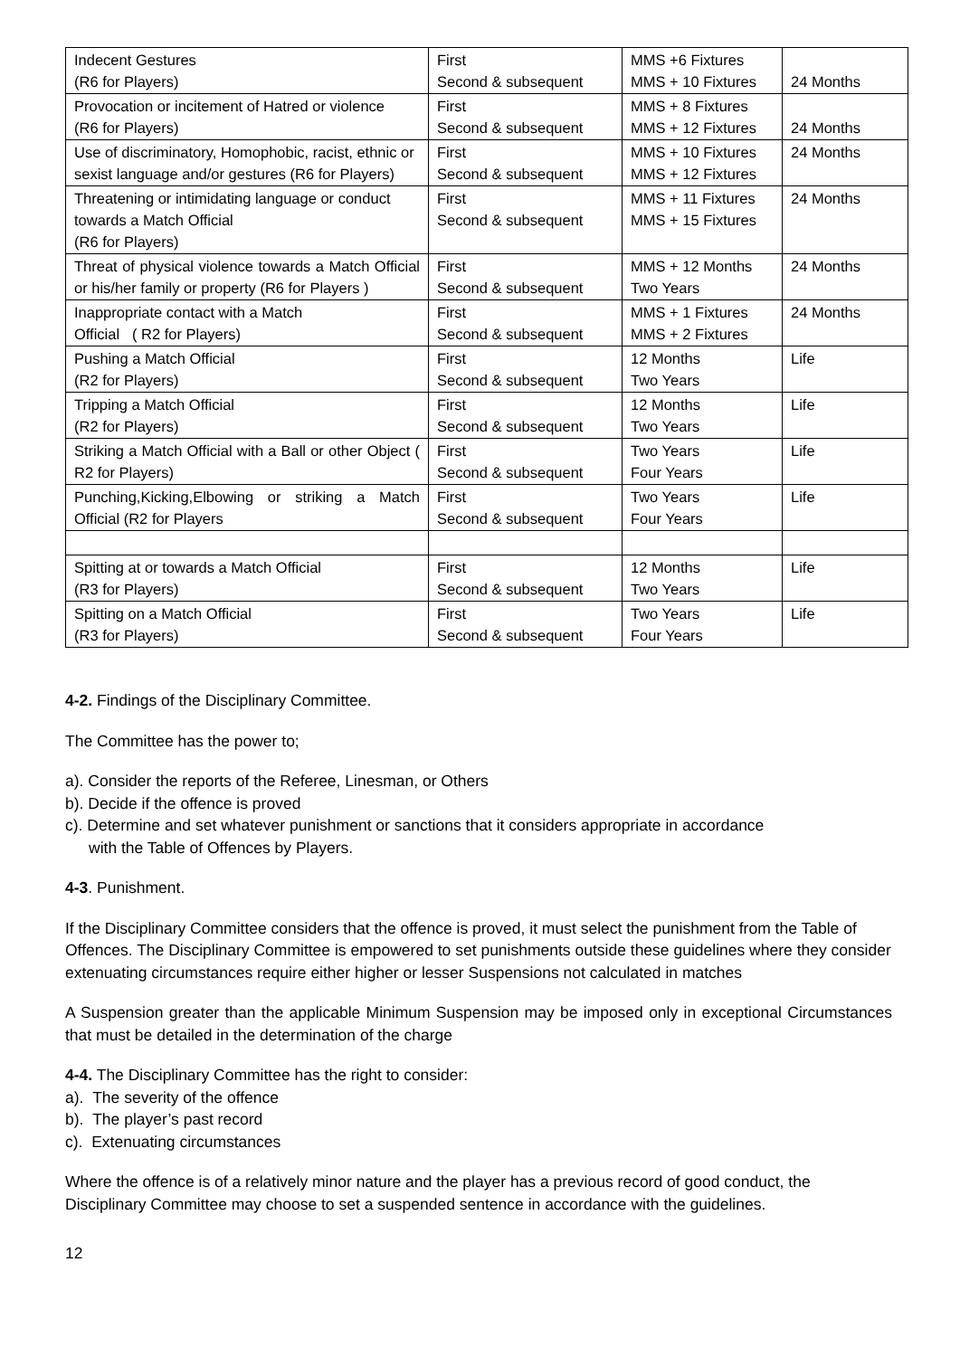| Indecent Gestures (R6 for Players) | First Second & subsequent | MMS +6 Fixtures MMS + 10 Fixtures | 24 Months |
| Provocation or incitement of Hatred or violence (R6 for Players) | First Second & subsequent | MMS + 8 Fixtures MMS + 12 Fixtures | 24 Months |
| Use of discriminatory, Homophobic, racist, ethnic or sexist language and/or gestures (R6 for Players) | First Second & subsequent | MMS + 10 Fixtures MMS + 12 Fixtures | 24 Months |
| Threatening or intimidating language or conduct towards a Match Official (R6 for Players) | First Second & subsequent | MMS + 11 Fixtures MMS + 15 Fixtures | 24 Months |
| Threat of physical violence towards a Match Official or his/her family or property (R6 for Players ) | First Second & subsequent | MMS + 12 Months Two Years | 24 Months |
| Inappropriate contact with a Match Official ( R2 for Players) | First Second & subsequent | MMS + 1 Fixtures MMS + 2 Fixtures | 24 Months |
| Pushing a Match Official (R2 for Players) | First Second & subsequent | 12 Months Two Years | Life |
| Tripping a Match Official (R2 for Players) | First Second & subsequent | 12 Months Two Years | Life |
| Striking a Match Official with a Ball or other Object ( R2 for Players) | First Second & subsequent | Two Years Four Years | Life |
| Punching,Kicking,Elbowing or striking a Match Official (R2 for Players | First Second & subsequent | Two Years Four Years | Life |
| Spitting at or towards a Match Official (R3 for Players) | First Second & subsequent | 12 Months Two Years | Life |
| Spitting on a Match Official (R3 for Players) | First Second & subsequent | Two Years Four Years | Life |
4-2. Findings of the Disciplinary Committee.
The Committee has the power to;
a). Consider the reports of the Referee, Linesman, or Others
b). Decide if the offence is proved
c). Determine and set whatever punishment or sanctions that it considers appropriate in accordance
with the Table of Offences by Players.
4-3. Punishment.
If the Disciplinary Committee considers that the offence is proved, it must select the punishment from the Table of Offences. The Disciplinary Committee is empowered to set punishments outside these guidelines where they consider extenuating circumstances require either higher or lesser Suspensions not calculated in matches
A Suspension greater than the applicable Minimum Suspension may be imposed only in exceptional Circumstances that must be detailed in the determination of the charge
4-4. The Disciplinary Committee has the right to consider:
a). The severity of the offence
b). The player’s past record
c). Extenuating circumstances
Where the offence is of a relatively minor nature and the player has a previous record of good conduct, the Disciplinary Committee may choose to set a suspended sentence in accordance with the guidelines.
12